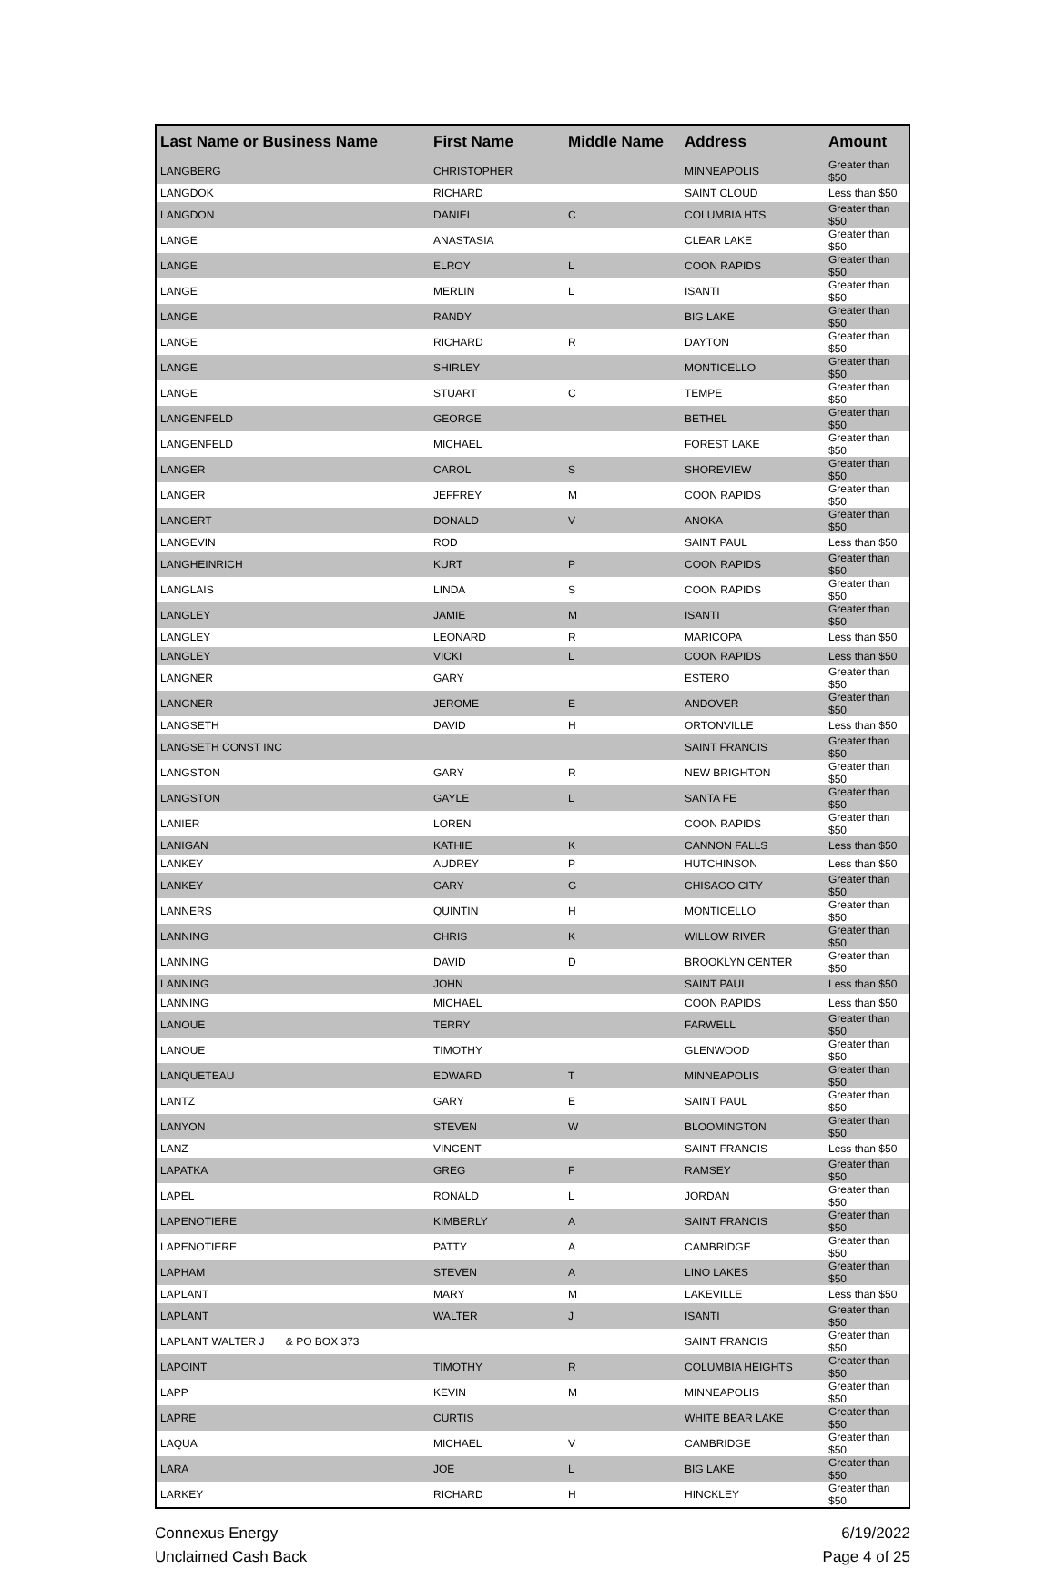| Last Name or Business Name | First Name | Middle Name | Address | Amount |
| --- | --- | --- | --- | --- |
| LANGBERG | CHRISTOPHER | | MINNEAPOLIS | Greater than $50 |
| LANGDOK | RICHARD | | SAINT CLOUD | Less than $50 |
| LANGDON | DANIEL | C | COLUMBIA HTS | Greater than $50 |
| LANGE | ANASTASIA | | CLEAR LAKE | Greater than $50 |
| LANGE | ELROY | L | COON RAPIDS | Greater than $50 |
| LANGE | MERLIN | L | ISANTI | Greater than $50 |
| LANGE | RANDY | | BIG LAKE | Greater than $50 |
| LANGE | RICHARD | R | DAYTON | Greater than $50 |
| LANGE | SHIRLEY | | MONTICELLO | Greater than $50 |
| LANGE | STUART | C | TEMPE | Greater than $50 |
| LANGENFELD | GEORGE | | BETHEL | Greater than $50 |
| LANGENFELD | MICHAEL | | FOREST LAKE | Greater than $50 |
| LANGER | CAROL | S | SHOREVIEW | Greater than $50 |
| LANGER | JEFFREY | M | COON RAPIDS | Greater than $50 |
| LANGERT | DONALD | V | ANOKA | Greater than $50 |
| LANGEVIN | ROD | | SAINT PAUL | Less than $50 |
| LANGHEINRICH | KURT | P | COON RAPIDS | Greater than $50 |
| LANGLAIS | LINDA | S | COON RAPIDS | Greater than $50 |
| LANGLEY | JAMIE | M | ISANTI | Greater than $50 |
| LANGLEY | LEONARD | R | MARICOPA | Less than $50 |
| LANGLEY | VICKI | L | COON RAPIDS | Less than $50 |
| LANGNER | GARY | | ESTERO | Greater than $50 |
| LANGNER | JEROME | E | ANDOVER | Greater than $50 |
| LANGSETH | DAVID | H | ORTONVILLE | Less than $50 |
| LANGSETH CONST INC | | | SAINT FRANCIS | Greater than $50 |
| LANGSTON | GARY | R | NEW BRIGHTON | Greater than $50 |
| LANGSTON | GAYLE | L | SANTA FE | Greater than $50 |
| LANIER | LOREN | | COON RAPIDS | Greater than $50 |
| LANIGAN | KATHIE | K | CANNON FALLS | Less than $50 |
| LANKEY | AUDREY | P | HUTCHINSON | Less than $50 |
| LANKEY | GARY | G | CHISAGO CITY | Greater than $50 |
| LANNERS | QUINTIN | H | MONTICELLO | Greater than $50 |
| LANNING | CHRIS | K | WILLOW RIVER | Greater than $50 |
| LANNING | DAVID | D | BROOKLYN CENTER | Greater than $50 |
| LANNING | JOHN | | SAINT PAUL | Less than $50 |
| LANNING | MICHAEL | | COON RAPIDS | Less than $50 |
| LANOUE | TERRY | | FARWELL | Greater than $50 |
| LANOUE | TIMOTHY | | GLENWOOD | Greater than $50 |
| LANQUETEAU | EDWARD | T | MINNEAPOLIS | Greater than $50 |
| LANTZ | GARY | E | SAINT PAUL | Greater than $50 |
| LANYON | STEVEN | W | BLOOMINGTON | Greater than $50 |
| LANZ | VINCENT | | SAINT FRANCIS | Less than $50 |
| LAPATKA | GREG | F | RAMSEY | Greater than $50 |
| LAPEL | RONALD | L | JORDAN | Greater than $50 |
| LAPENOTIERE | KIMBERLY | A | SAINT FRANCIS | Greater than $50 |
| LAPENOTIERE | PATTY | A | CAMBRIDGE | Greater than $50 |
| LAPHAM | STEVEN | A | LINO LAKES | Greater than $50 |
| LAPLANT | MARY | M | LAKEVILLE | Less than $50 |
| LAPLANT | WALTER | J | ISANTI | Greater than $50 |
| LAPLANT WALTER J & PO BOX 373 | | | SAINT FRANCIS | Greater than $50 |
| LAPOINT | TIMOTHY | R | COLUMBIA HEIGHTS | Greater than $50 |
| LAPP | KEVIN | M | MINNEAPOLIS | Greater than $50 |
| LAPRE | CURTIS | | WHITE BEAR LAKE | Greater than $50 |
| LAQUA | MICHAEL | V | CAMBRIDGE | Greater than $50 |
| LARA | JOE | L | BIG LAKE | Greater than $50 |
| LARKEY | RICHARD | H | HINCKLEY | Greater than $50 |
Connexus Energy
Unclaimed Cash Back
6/19/2022
Page 4 of 25